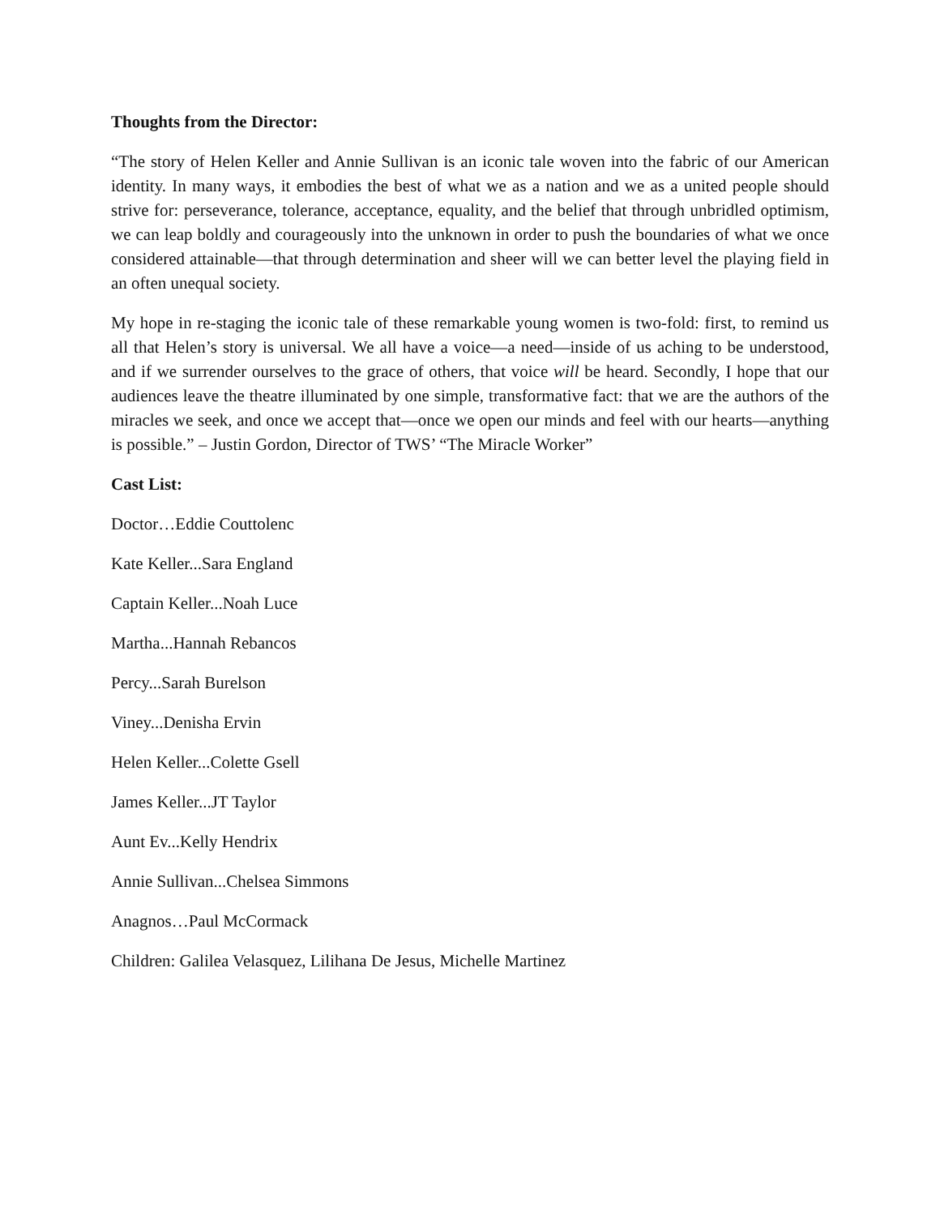Thoughts from the Director:
“The story of Helen Keller and Annie Sullivan is an iconic tale woven into the fabric of our American identity. In many ways, it embodies the best of what we as a nation and we as a united people should strive for: perseverance, tolerance, acceptance, equality, and the belief that through unbridled optimism, we can leap boldly and courageously into the unknown in order to push the boundaries of what we once considered attainable—that through determination and sheer will we can better level the playing field in an often unequal society.
My hope in re-staging the iconic tale of these remarkable young women is two-fold: first, to remind us all that Helen’s story is universal. We all have a voice—a need—inside of us aching to be understood, and if we surrender ourselves to the grace of others, that voice will be heard. Secondly, I hope that our audiences leave the theatre illuminated by one simple, transformative fact: that we are the authors of the miracles we seek, and once we accept that—once we open our minds and feel with our hearts—anything is possible.” – Justin Gordon, Director of TWS’ “The Miracle Worker”
Cast List:
Doctor…Eddie Couttolenc
Kate Keller...Sara England
Captain Keller...Noah Luce
Martha...Hannah Rebancos
Percy...Sarah Burelson
Viney...Denisha Ervin
Helen Keller...Colette Gsell
James Keller...JT Taylor
Aunt Ev...Kelly Hendrix
Annie Sullivan...Chelsea Simmons
Anagnos…Paul McCormack
Children: Galilea Velasquez, Lilihana De Jesus, Michelle Martinez